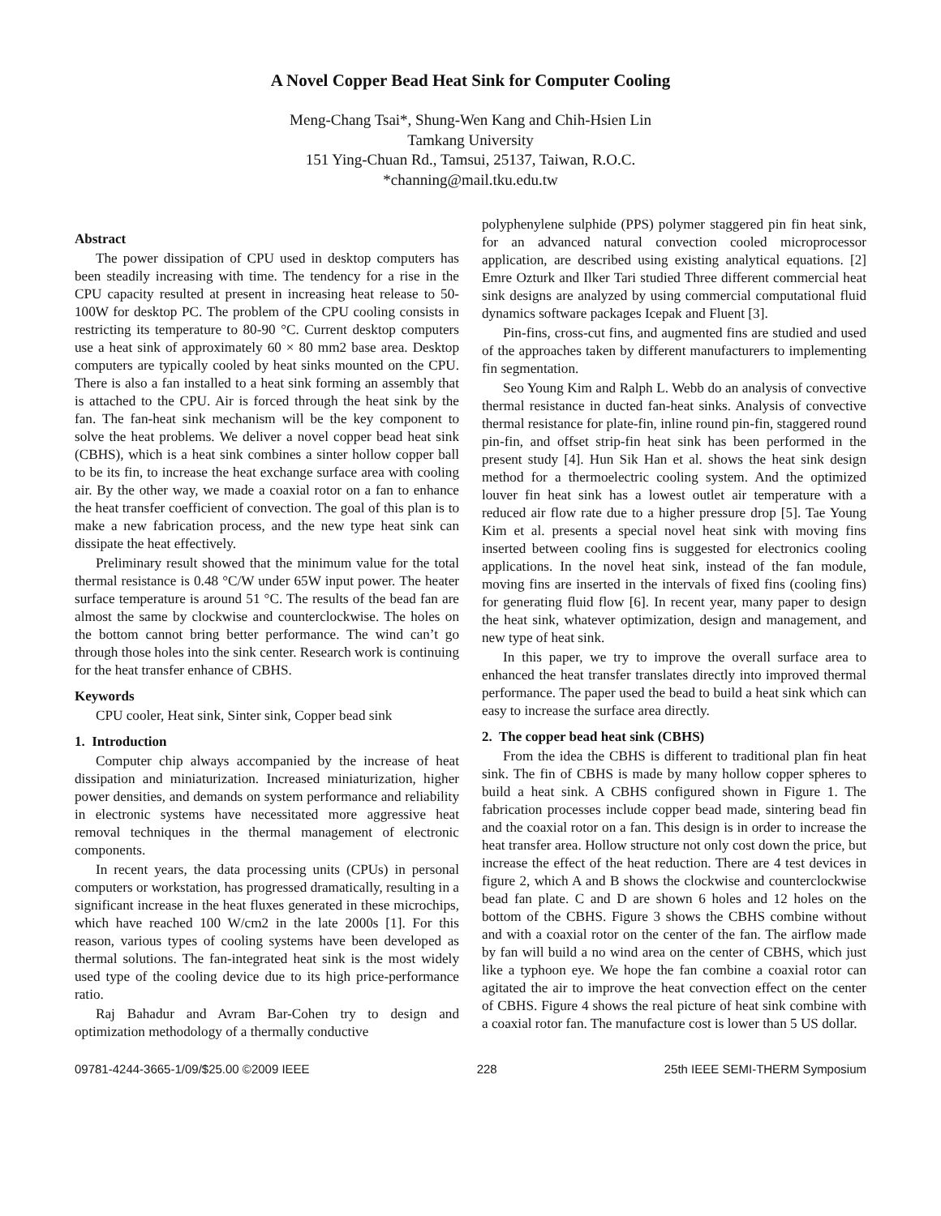A Novel Copper Bead Heat Sink for Computer Cooling
Meng-Chang Tsai*, Shung-Wen Kang and Chih-Hsien Lin
Tamkang University
151 Ying-Chuan Rd., Tamsui, 25137, Taiwan, R.O.C.
*channing@mail.tku.edu.tw
Abstract
The power dissipation of CPU used in desktop computers has been steadily increasing with time. The tendency for a rise in the CPU capacity resulted at present in increasing heat release to 50-100W for desktop PC. The problem of the CPU cooling consists in restricting its temperature to 80-90 °C. Current desktop computers use a heat sink of approximately 60 × 80 mm2 base area. Desktop computers are typically cooled by heat sinks mounted on the CPU. There is also a fan installed to a heat sink forming an assembly that is attached to the CPU. Air is forced through the heat sink by the fan. The fan-heat sink mechanism will be the key component to solve the heat problems. We deliver a novel copper bead heat sink (CBHS), which is a heat sink combines a sinter hollow copper ball to be its fin, to increase the heat exchange surface area with cooling air. By the other way, we made a coaxial rotor on a fan to enhance the heat transfer coefficient of convection. The goal of this plan is to make a new fabrication process, and the new type heat sink can dissipate the heat effectively.
Preliminary result showed that the minimum value for the total thermal resistance is 0.48 °C/W under 65W input power. The heater surface temperature is around 51 °C. The results of the bead fan are almost the same by clockwise and counterclockwise. The holes on the bottom cannot bring better performance. The wind can’t go through those holes into the sink center. Research work is continuing for the heat transfer enhance of CBHS.
Keywords
CPU cooler, Heat sink, Sinter sink, Copper bead sink
1. Introduction
Computer chip always accompanied by the increase of heat dissipation and miniaturization. Increased miniaturization, higher power densities, and demands on system performance and reliability in electronic systems have necessitated more aggressive heat removal techniques in the thermal management of electronic components.
In recent years, the data processing units (CPUs) in personal computers or workstation, has progressed dramatically, resulting in a significant increase in the heat fluxes generated in these microchips, which have reached 100 W/cm2 in the late 2000s [1]. For this reason, various types of cooling systems have been developed as thermal solutions. The fan-integrated heat sink is the most widely used type of the cooling device due to its high price-performance ratio.
Raj Bahadur and Avram Bar-Cohen try to design and optimization methodology of a thermally conductive
polyphenylene sulphide (PPS) polymer staggered pin fin heat sink, for an advanced natural convection cooled microprocessor application, are described using existing analytical equations. [2] Emre Ozturk and Ilker Tari studied Three different commercial heat sink designs are analyzed by using commercial computational fluid dynamics software packages Icepak and Fluent [3].
Pin-fins, cross-cut fins, and augmented fins are studied and used of the approaches taken by different manufacturers to implementing fin segmentation.
Seo Young Kim and Ralph L. Webb do an analysis of convective thermal resistance in ducted fan-heat sinks. Analysis of convective thermal resistance for plate-fin, inline round pin-fin, staggered round pin-fin, and offset strip-fin heat sink has been performed in the present study [4]. Hun Sik Han et al. shows the heat sink design method for a thermoelectric cooling system. And the optimized louver fin heat sink has a lowest outlet air temperature with a reduced air flow rate due to a higher pressure drop [5]. Tae Young Kim et al. presents a special novel heat sink with moving fins inserted between cooling fins is suggested for electronics cooling applications. In the novel heat sink, instead of the fan module, moving fins are inserted in the intervals of fixed fins (cooling fins) for generating fluid flow [6]. In recent year, many paper to design the heat sink, whatever optimization, design and management, and new type of heat sink.
In this paper, we try to improve the overall surface area to enhanced the heat transfer translates directly into improved thermal performance. The paper used the bead to build a heat sink which can easy to increase the surface area directly.
2. The copper bead heat sink (CBHS)
From the idea the CBHS is different to traditional plan fin heat sink. The fin of CBHS is made by many hollow copper spheres to build a heat sink. A CBHS configured shown in Figure 1. The fabrication processes include copper bead made, sintering bead fin and the coaxial rotor on a fan. This design is in order to increase the heat transfer area. Hollow structure not only cost down the price, but increase the effect of the heat reduction. There are 4 test devices in figure 2, which A and B shows the clockwise and counterclockwise bead fan plate. C and D are shown 6 holes and 12 holes on the bottom of the CBHS. Figure 3 shows the CBHS combine without and with a coaxial rotor on the center of the fan. The airflow made by fan will build a no wind area on the center of CBHS, which just like a typhoon eye. We hope the fan combine a coaxial rotor can agitated the air to improve the heat convection effect on the center of CBHS. Figure 4 shows the real picture of heat sink combine with a coaxial rotor fan. The manufacture cost is lower than 5 US dollar.
09781-4244-3665-1/09/$25.00 ©2009 IEEE 228 25th IEEE SEMI-THERM Symposium